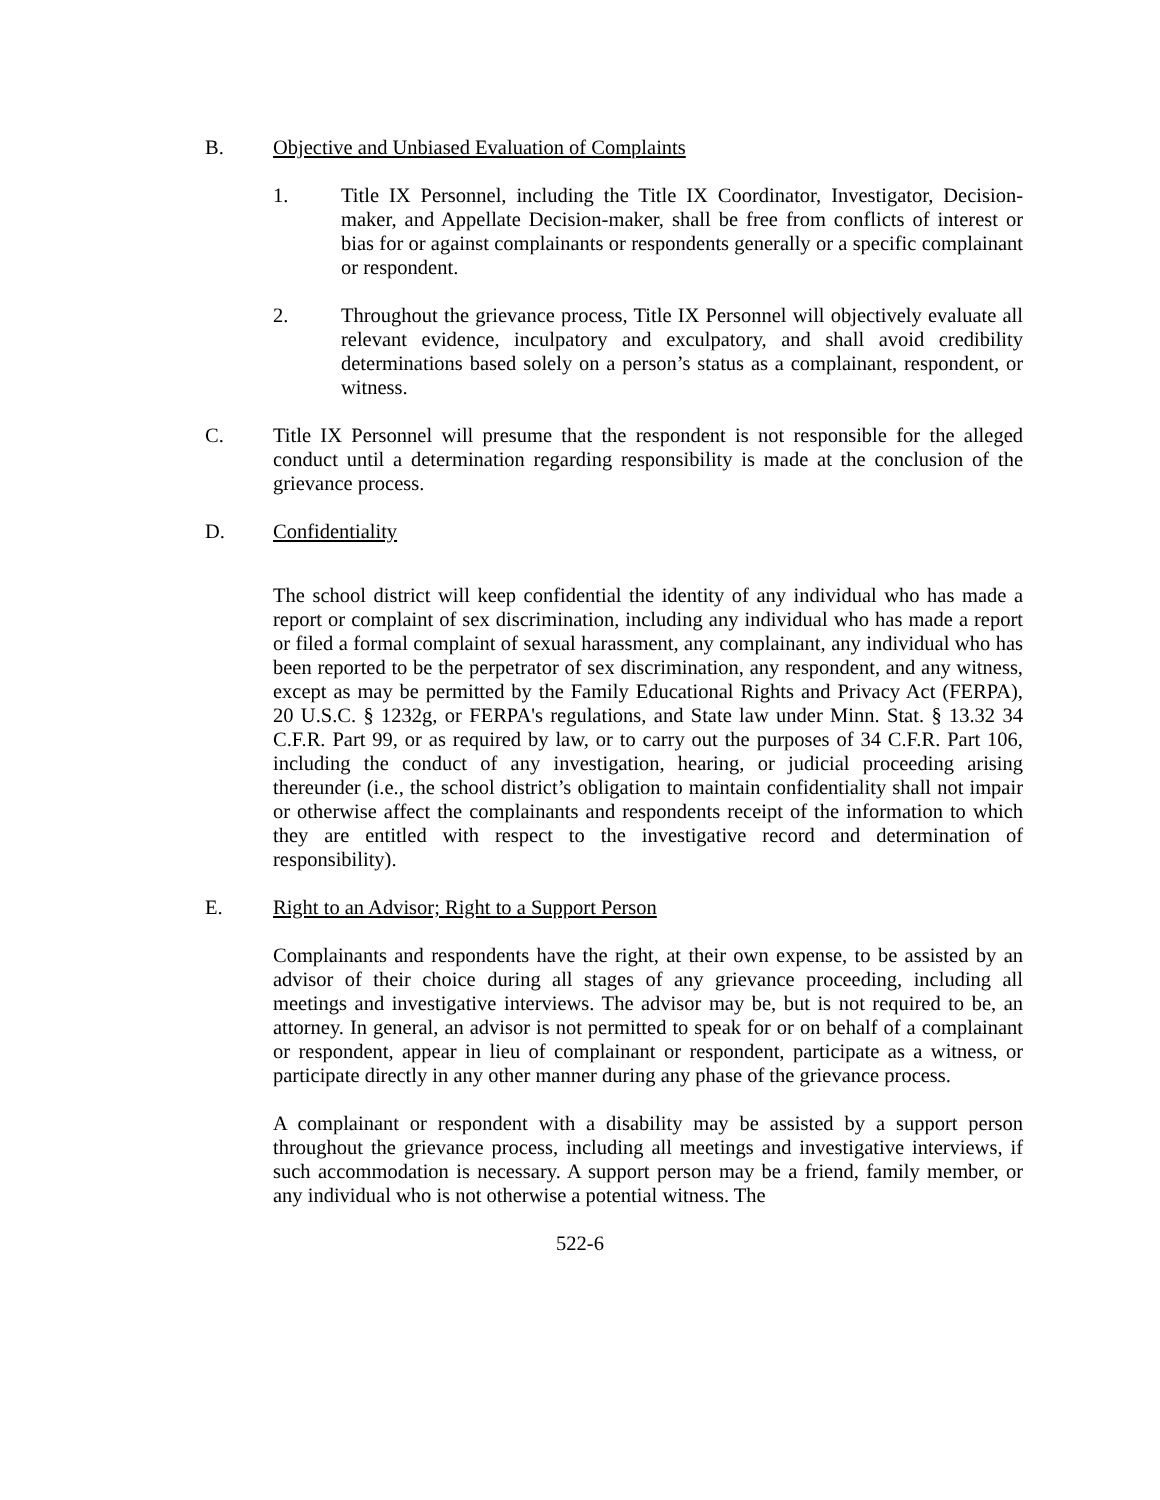B. Objective and Unbiased Evaluation of Complaints
1. Title IX Personnel, including the Title IX Coordinator, Investigator, Decision-maker, and Appellate Decision-maker, shall be free from conflicts of interest or bias for or against complainants or respondents generally or a specific complainant or respondent.
2. Throughout the grievance process, Title IX Personnel will objectively evaluate all relevant evidence, inculpatory and exculpatory, and shall avoid credibility determinations based solely on a person’s status as a complainant, respondent, or witness.
C. Title IX Personnel will presume that the respondent is not responsible for the alleged conduct until a determination regarding responsibility is made at the conclusion of the grievance process.
D. Confidentiality
The school district will keep confidential the identity of any individual who has made a report or complaint of sex discrimination, including any individual who has made a report or filed a formal complaint of sexual harassment, any complainant, any individual who has been reported to be the perpetrator of sex discrimination, any respondent, and any witness, except as may be permitted by the Family Educational Rights and Privacy Act (FERPA), 20 U.S.C. § 1232g, or FERPA's regulations, and State law under Minn. Stat. § 13.32 34 C.F.R. Part 99, or as required by law, or to carry out the purposes of 34 C.F.R. Part 106, including the conduct of any investigation, hearing, or judicial proceeding arising thereunder (i.e., the school district’s obligation to maintain confidentiality shall not impair or otherwise affect the complainants and respondents receipt of the information to which they are entitled with respect to the investigative record and determination of responsibility).
E. Right to an Advisor; Right to a Support Person
Complainants and respondents have the right, at their own expense, to be assisted by an advisor of their choice during all stages of any grievance proceeding, including all meetings and investigative interviews. The advisor may be, but is not required to be, an attorney. In general, an advisor is not permitted to speak for or on behalf of a complainant or respondent, appear in lieu of complainant or respondent, participate as a witness, or participate directly in any other manner during any phase of the grievance process.
A complainant or respondent with a disability may be assisted by a support person throughout the grievance process, including all meetings and investigative interviews, if such accommodation is necessary. A support person may be a friend, family member, or any individual who is not otherwise a potential witness. The
522-6